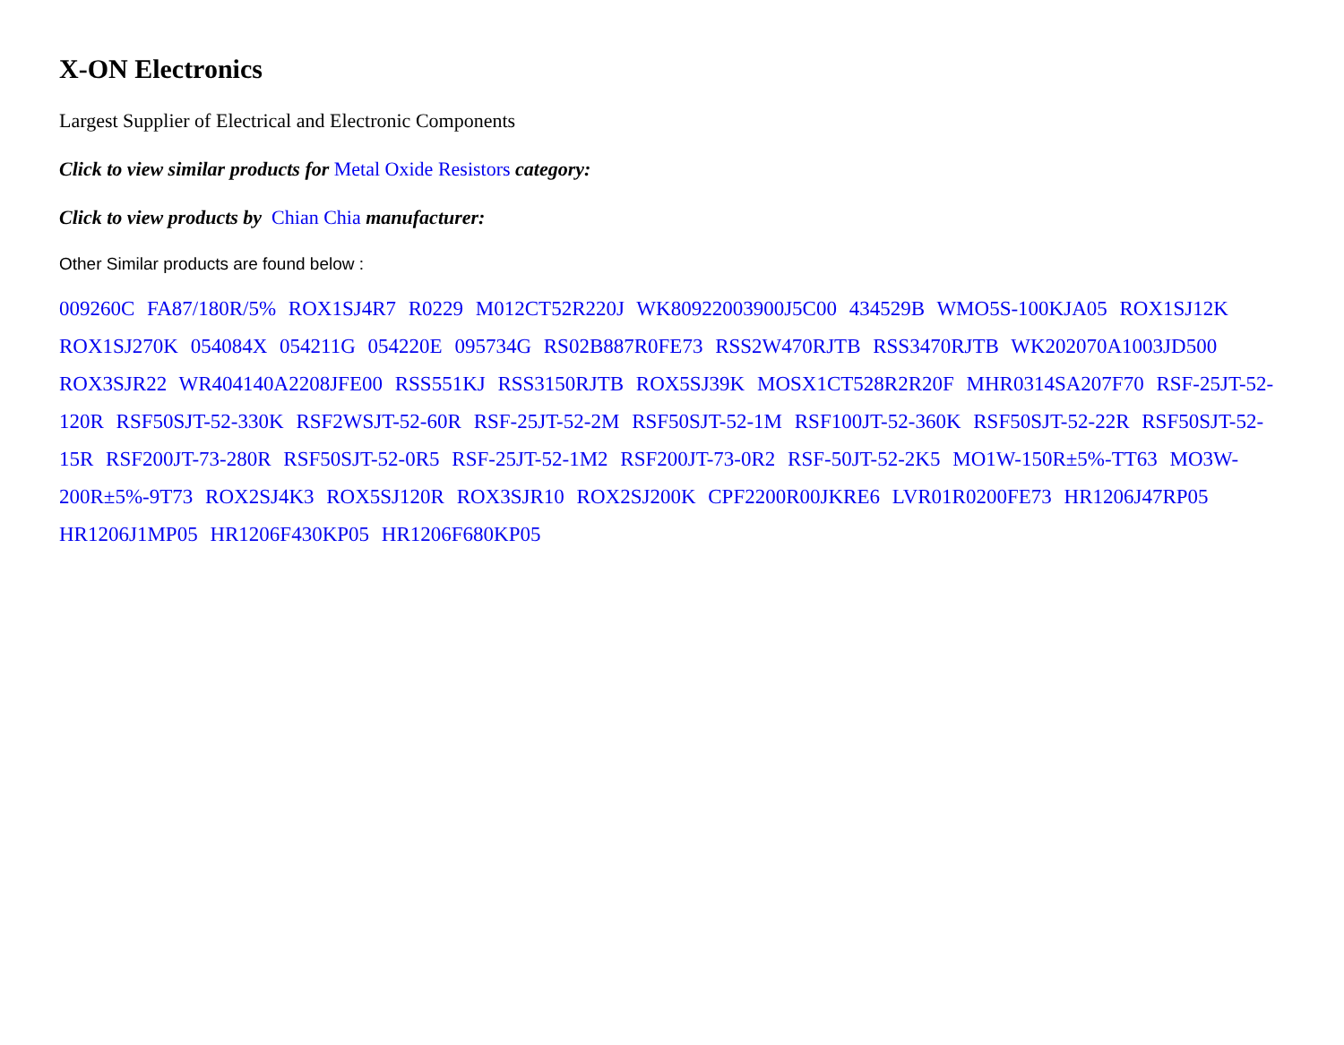X-ON Electronics
Largest Supplier of Electrical and Electronic Components
Click to view similar products for Metal Oxide Resistors category:
Click to view products by Chian Chia manufacturer:
Other Similar products are found below :
009260C FA87/180R/5% ROX1SJ4R7 R0229 M012CT52R220J WK80922003900J5C00 434529B WMO5S-100KJA05 ROX1SJ12K ROX1SJ270K 054084X 054211G 054220E 095734G RS02B887R0FE73 RSS2W470RJTB RSS3470RJTB WK202070A1003JD500 ROX3SJR22 WR404140A2208JFE00 RSS551KJ RSS3150RJTB ROX5SJ39K MOSX1CT528R2R20F MHR0314SA207F70 RSF-25JT-52-120R RSF50SJT-52-330K RSF2WSJT-52-60R RSF-25JT-52-2M RSF50SJT-52-1M RSF100JT-52-360K RSF50SJT-52-22R RSF50SJT-52-15R RSF200JT-73-280R RSF50SJT-52-0R5 RSF-25JT-52-1M2 RSF200JT-73-0R2 RSF-50JT-52-2K5 MO1W-150R±5%-TT63 MO3W-200R±5%-9T73 ROX2SJ4K3 ROX5SJ120R ROX3SJR10 ROX2SJ200K CPF2200R00JKRE6 LVR01R0200FE73 HR1206J47RP05 HR1206J1MP05 HR1206F430KP05 HR1206F680KP05